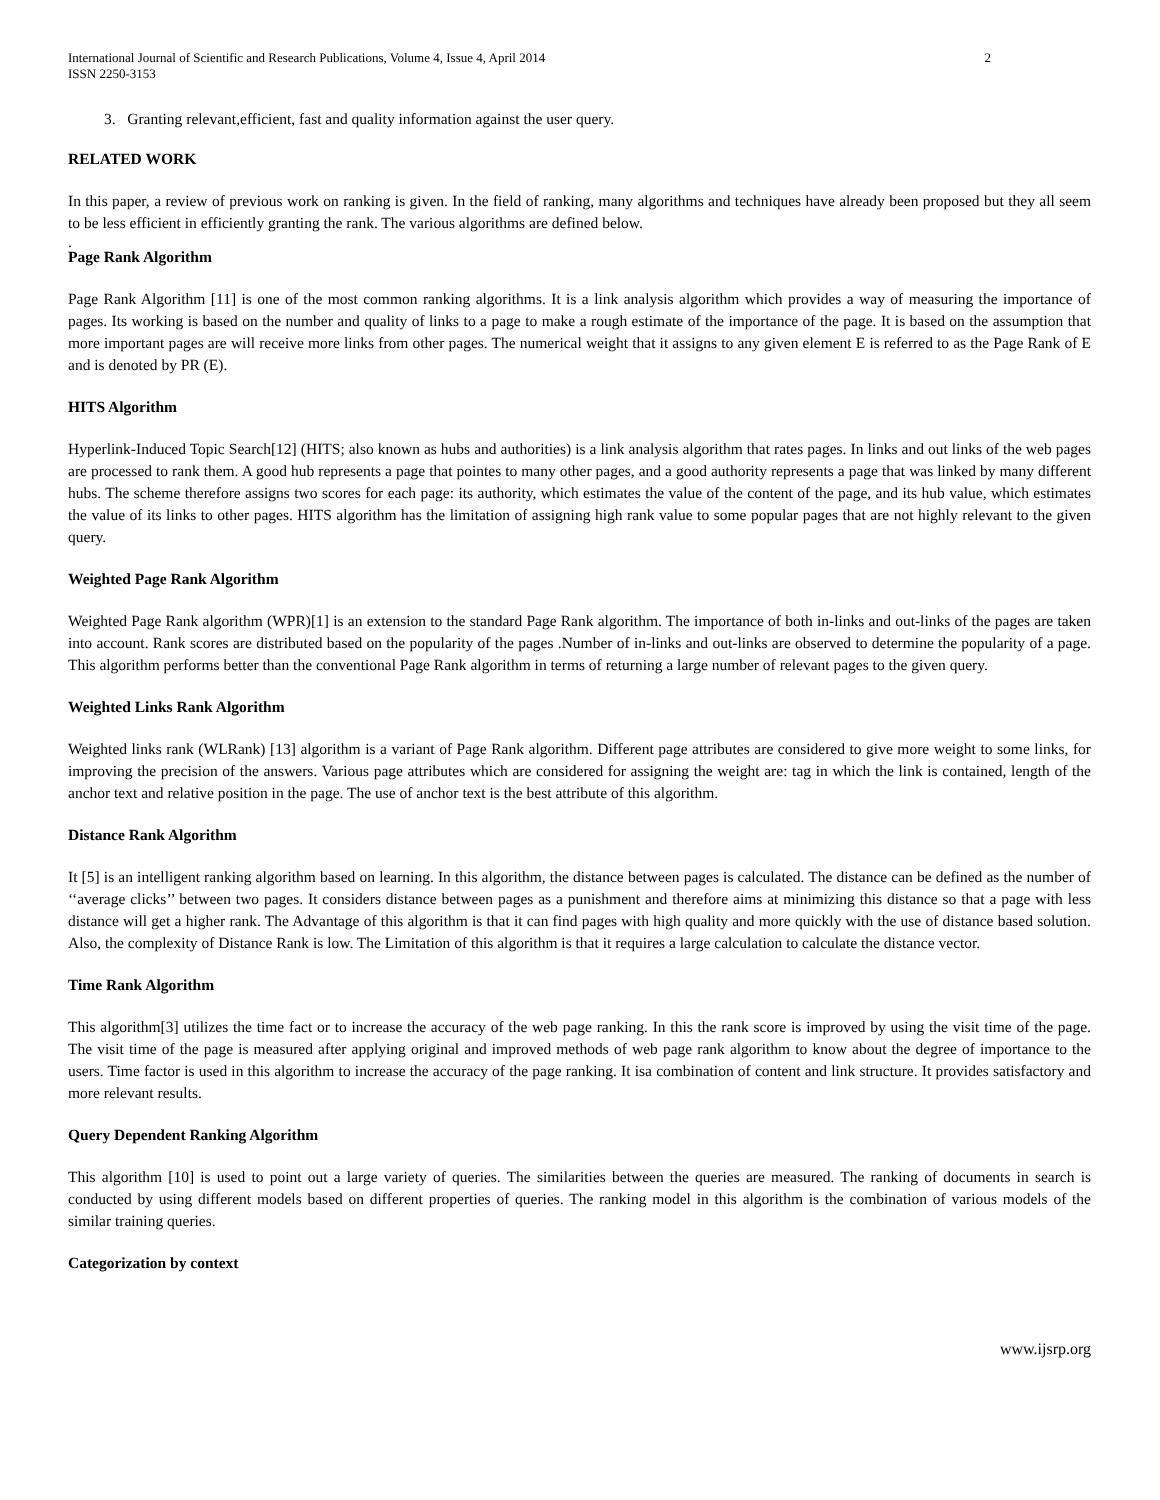International Journal of Scientific and Research Publications, Volume 4, Issue 4, April 2014
ISSN 2250-3153
2
3. Granting relevant,efficient, fast and quality information against the user query.
RELATED WORK
In this paper, a review of previous work on ranking is given. In the field of ranking, many algorithms and techniques have already been proposed but they all seem to be less efficient in efficiently granting the rank. The various algorithms are defined below.
.
Page Rank Algorithm
Page Rank Algorithm [11] is one of the most common ranking algorithms. It is a link analysis algorithm which provides a way of measuring the importance of pages. Its working is based on the number and quality of links to a page to make a rough estimate of the importance of the page. It is based on the assumption that more important pages are will receive more links from other pages. The numerical weight that it assigns to any given element E is referred to as the Page Rank of E and is denoted by PR (E).
HITS Algorithm
Hyperlink-Induced Topic Search[12] (HITS; also known as hubs and authorities) is a link analysis algorithm that rates pages. In links and out links of the web pages are processed to rank them. A good hub represents a page that pointes to many other pages, and a good authority represents a page that was linked by many different hubs. The scheme therefore assigns two scores for each page: its authority, which estimates the value of the content of the page, and its hub value, which estimates the value of its links to other pages. HITS algorithm has the limitation of assigning high rank value to some popular pages that are not highly relevant to the given query.
Weighted Page Rank Algorithm
Weighted Page Rank algorithm (WPR)[1] is an extension to the standard Page Rank algorithm. The importance of both in-links and out-links of the pages are taken into account. Rank scores are distributed based on the popularity of the pages .Number of in-links and out-links are observed to determine the popularity of a page. This algorithm performs better than the conventional Page Rank algorithm in terms of returning a large number of relevant pages to the given query.
Weighted Links Rank Algorithm
Weighted links rank (WLRank) [13] algorithm is a variant of Page Rank algorithm. Different page attributes are considered to give more weight to some links, for improving the precision of the answers. Various page attributes which are considered for assigning the weight are: tag in which the link is contained, length of the anchor text and relative position in the page. The use of anchor text is the best attribute of this algorithm.
Distance Rank Algorithm
It [5] is an intelligent ranking algorithm based on learning. In this algorithm, the distance between pages is calculated. The distance can be defined as the number of ‘‘average clicks’’ between two pages. It considers distance between pages as a punishment and therefore aims at minimizing this distance so that a page with less distance will get a higher rank. The Advantage of this algorithm is that it can find pages with high quality and more quickly with the use of distance based solution. Also, the complexity of Distance Rank is low. The Limitation of this algorithm is that it requires a large calculation to calculate the distance vector.
Time Rank Algorithm
This algorithm[3] utilizes the time fact or to increase the accuracy of the web page ranking. In this the rank score is improved by using the visit time of the page. The visit time of the page is measured after applying original and improved methods of web page rank algorithm to know about the degree of importance to the users. Time factor is used in this algorithm to increase the accuracy of the page ranking. It isa combination of content and link structure. It provides satisfactory and more relevant results.
Query Dependent Ranking Algorithm
This algorithm [10] is used to point out a large variety of queries. The similarities between the queries are measured. The ranking of documents in search is conducted by using different models based on different properties of queries. The ranking model in this algorithm is the combination of various models of the similar training queries.
Categorization by context
www.ijsrp.org